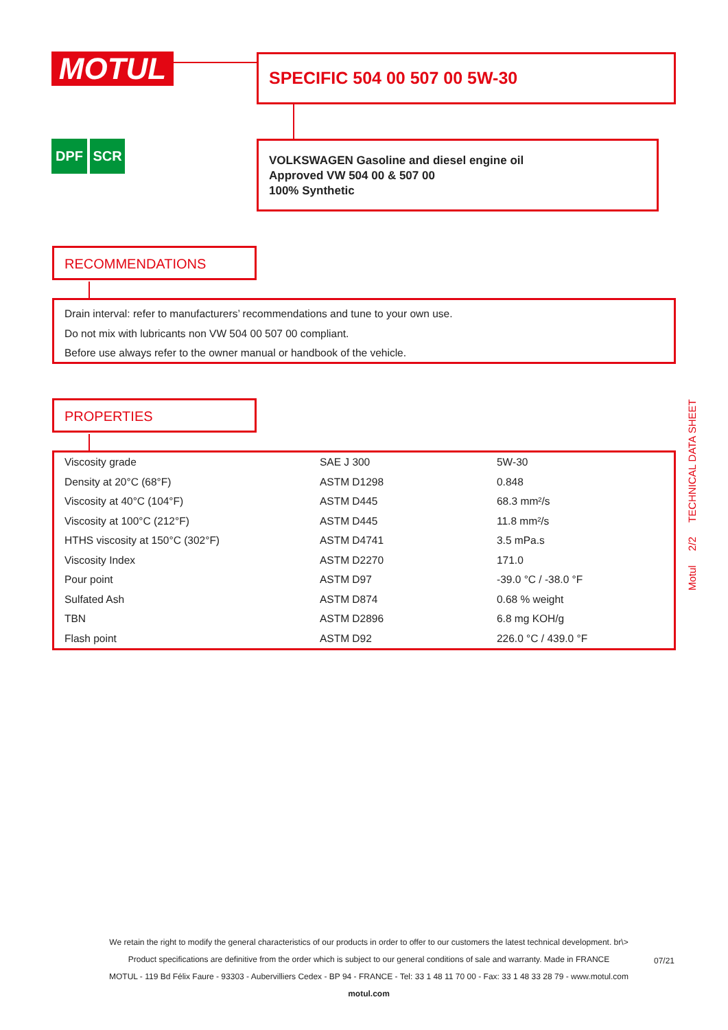MOTUL SPECIFIC 504 00 507 00 5W-30
DPF SCR
VOLKSWAGEN Gasoline and diesel engine oil
Approved VW 504 00 & 507 00
100% Synthetic
RECOMMENDATIONS
Drain interval: refer to manufacturers’ recommendations and tune to your own use.
Do not mix with lubricants non VW 504 00 507 00 compliant.
Before use always refer to the owner manual or handbook of the vehicle.
PROPERTIES
| Viscosity grade | SAE J 300 | 5W-30 |
| Density at 20°C (68°F) | ASTM D1298 | 0.848 |
| Viscosity at 40°C (104°F) | ASTM D445 | 68.3 mm²/s |
| Viscosity at 100°C (212°F) | ASTM D445 | 11.8 mm²/s |
| HTHS viscosity at 150°C (302°F) | ASTM D4741 | 3.5 mPa.s |
| Viscosity Index | ASTM D2270 | 171.0 |
| Pour point | ASTM D97 | -39.0 °C / -38.0 °F |
| Sulfated Ash | ASTM D874 | 0.68 % weight |
| TBN | ASTM D2896 | 6.8 mg KOH/g |
| Flash point | ASTM D92 | 226.0 °C / 439.0 °F |
Motul 2/2 TECHNICAL DATA SHEET
We retain the right to modify the general characteristics of our products in order to offer to our customers the latest technical development. br\>
Product specifications are definitive from the order which is subject to our general conditions of sale and warranty. Made in FRANCE
MOTUL - 119 Bd Félix Faure - 93303 - Aubervilliers Cedex - BP 94 - FRANCE - Tel: 33 1 48 11 70 00 - Fax: 33 1 48 33 28 79 - www.motul.com
motul.com
07/21